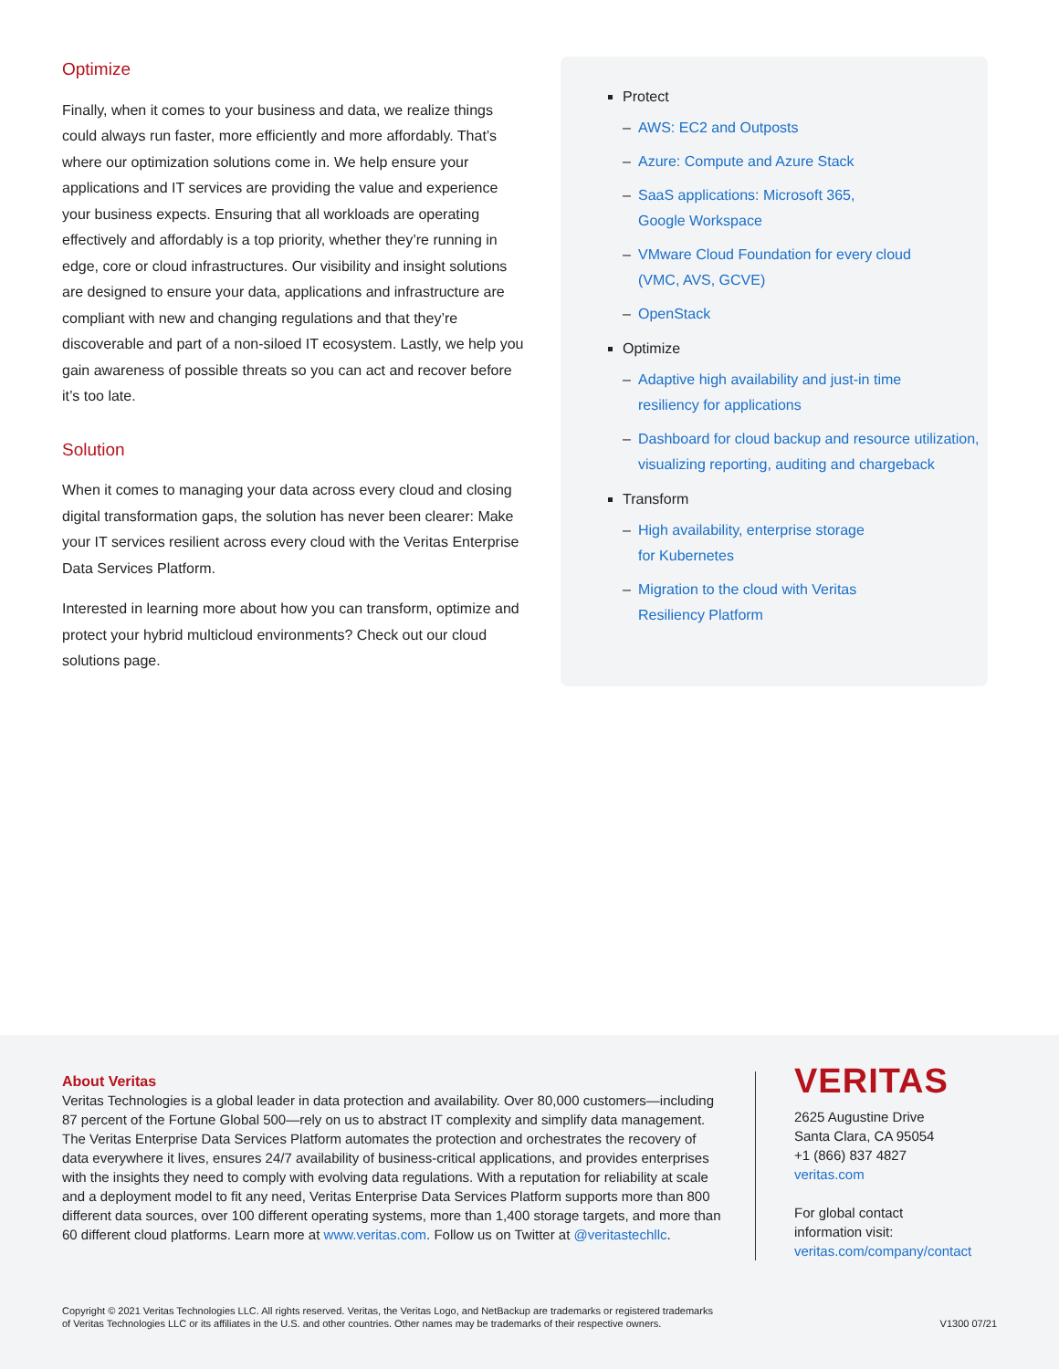Optimize
Finally, when it comes to your business and data, we realize things could always run faster, more efficiently and more affordably. That’s where our optimization solutions come in. We help ensure your applications and IT services are providing the value and experience your business expects. Ensuring that all workloads are operating effectively and affordably is a top priority, whether they’re running in edge, core or cloud infrastructures. Our visibility and insight solutions are designed to ensure your data, applications and infrastructure are compliant with new and changing regulations and that they’re discoverable and part of a non-siloed IT ecosystem. Lastly, we help you gain awareness of possible threats so you can act and recover before it’s too late.
Solution
When it comes to managing your data across every cloud and closing digital transformation gaps, the solution has never been clearer: Make your IT services resilient across every cloud with the Veritas Enterprise Data Services Platform.
Interested in learning more about how you can transform, optimize and protect your hybrid multicloud environments? Check out our cloud solutions page.
Protect
– AWS: EC2 and Outposts
– Azure: Compute and Azure Stack
– SaaS applications: Microsoft 365,
Google Workspace
– VMware Cloud Foundation for every cloud
(VMC, AVS, GCVE)
– OpenStack
Optimize
– Adaptive high availability and just-in time
resiliency for applications
– Dashboard for cloud backup and resource utilization, visualizing reporting, auditing and chargeback
Transform
– High availability, enterprise storage
for Kubernetes
– Migration to the cloud with Veritas
Resiliency Platform
About Veritas
Veritas Technologies is a global leader in data protection and availability. Over 80,000 customers—including 87 percent of the Fortune Global 500—rely on us to abstract IT complexity and simplify data management. The Veritas Enterprise Data Services Platform automates the protection and orchestrates the recovery of data everywhere it lives, ensures 24/7 availability of business-critical applications, and provides enterprises with the insights they need to comply with evolving data regulations. With a reputation for reliability at scale and a deployment model to fit any need, Veritas Enterprise Data Services Platform supports more than 800 different data sources, over 100 different operating systems, more than 1,400 storage targets, and more than 60 different cloud platforms. Learn more at www.veritas.com. Follow us on Twitter at @veritastechllc.
VERITAS
2625 Augustine Drive
Santa Clara, CA 95054
+1 (866) 837 4827
veritas.com
For global contact
information visit:
veritas.com/company/contact
Copyright © 2021 Veritas Technologies LLC. All rights reserved. Veritas, the Veritas Logo, and NetBackup are trademarks or registered trademarks
of Veritas Technologies LLC or its affiliates in the U.S. and other countries. Other names may be trademarks of their respective owners.
V1300 07/21